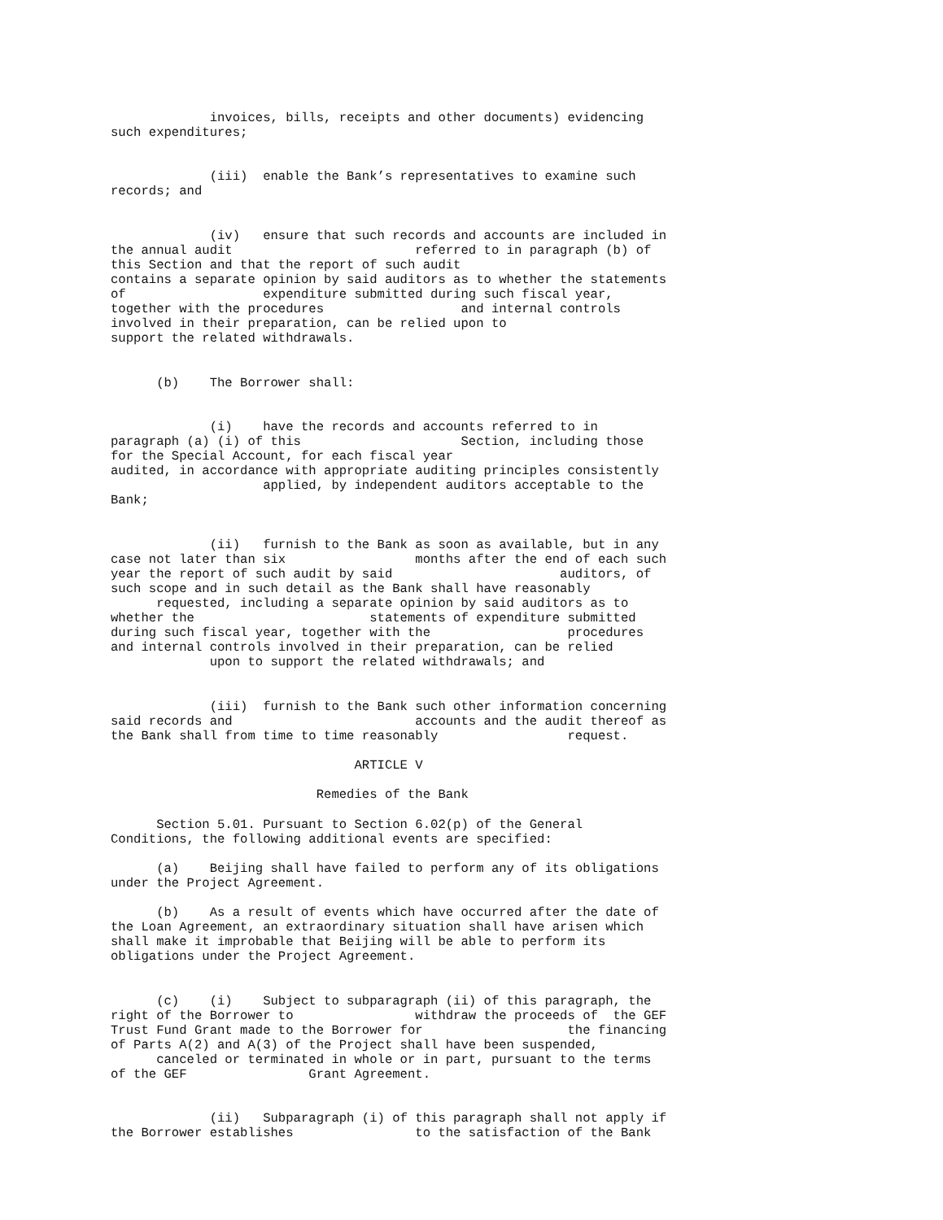invoices, bills, receipts and other documents) evidencing
such expenditures;


             (iii)  enable the Bank’s representatives to examine such
records; and


             (iv)   ensure that such records and accounts are included in
the annual audit                        referred to in paragraph (b) of
this Section and that the report of such audit
contains a separate opinion by said auditors as to whether the statements
of                  expenditure submitted during such fiscal year,
together with the procedures                  and internal controls
involved in their preparation, can be relied upon to
support the related withdrawals.


      (b)    The Borrower shall:


             (i)    have the records and accounts referred to in
paragraph (a) (i) of this                     Section, including those
for the Special Account, for each fiscal year
audited, in accordance with appropriate auditing principles consistently
                    applied, by independent auditors acceptable to the
Bank;


             (ii)   furnish to the Bank as soon as available, but in any
case not later than six                 months after the end of each such
year the report of such audit by said                      auditors, of
such scope and in such detail as the Bank shall have reasonably
      requested, including a separate opinion by said auditors as to
whether the                       statements of expenditure submitted
during such fiscal year, together with the                  procedures
and internal controls involved in their preparation, can be relied
             upon to support the related withdrawals; and


             (iii)  furnish to the Bank such other information concerning
said records and                        accounts and the audit thereof as
the Bank shall from time to time reasonably                 request.

                                ARTICLE V

                           Remedies of the Bank

      Section 5.01. Pursuant to Section 6.02(p) of the General
Conditions, the following additional events are specified:

      (a)    Beijing shall have failed to perform any of its obligations
under the Project Agreement.

      (b)    As a result of events which have occurred after the date of
the Loan Agreement, an extraordinary situation shall have arisen which
shall make it improbable that Beijing will be able to perform its
obligations under the Project Agreement.


      (c)    (i)    Subject to subparagraph (ii) of this paragraph, the
right of the Borrower to                withdraw the proceeds of  the GEF
Trust Fund Grant made to the Borrower for                   the financing
of Parts A(2) and A(3) of the Project shall have been suspended,
      canceled or terminated in whole or in part, pursuant to the terms
of the GEF                Grant Agreement.


             (ii)   Subparagraph (i) of this paragraph shall not apply if
the Borrower establishes                to the satisfaction of the Bank